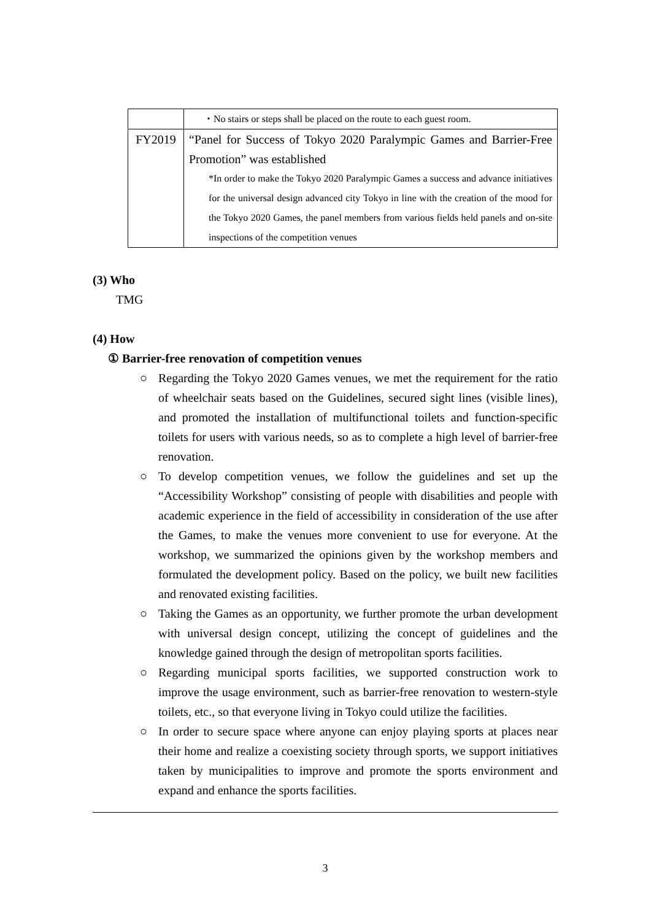| | ・No stairs or steps shall be placed on the route to each guest room. |
| FY2019 | “Panel for Success of Tokyo 2020 Paralympic Games and Barrier-Free Promotion” was established *In order to make the Tokyo 2020 Paralympic Games a success and advance initiatives for the universal design advanced city Tokyo in line with the creation of the mood for the Tokyo 2020 Games, the panel members from various fields held panels and on-site inspections of the competition venues |
(3) Who
TMG
(4) How
① Barrier-free renovation of competition venues
○ Regarding the Tokyo 2020 Games venues, we met the requirement for the ratio of wheelchair seats based on the Guidelines, secured sight lines (visible lines), and promoted the installation of multifunctional toilets and function-specific toilets for users with various needs, so as to complete a high level of barrier-free renovation.
○ To develop competition venues, we follow the guidelines and set up the “Accessibility Workshop” consisting of people with disabilities and people with academic experience in the field of accessibility in consideration of the use after the Games, to make the venues more convenient to use for everyone. At the workshop, we summarized the opinions given by the workshop members and formulated the development policy. Based on the policy, we built new facilities and renovated existing facilities.
○ Taking the Games as an opportunity, we further promote the urban development with universal design concept, utilizing the concept of guidelines and the knowledge gained through the design of metropolitan sports facilities.
○ Regarding municipal sports facilities, we supported construction work to improve the usage environment, such as barrier-free renovation to western-style toilets, etc., so that everyone living in Tokyo could utilize the facilities.
○ In order to secure space where anyone can enjoy playing sports at places near their home and realize a coexisting society through sports, we support initiatives taken by municipalities to improve and promote the sports environment and expand and enhance the sports facilities.
3